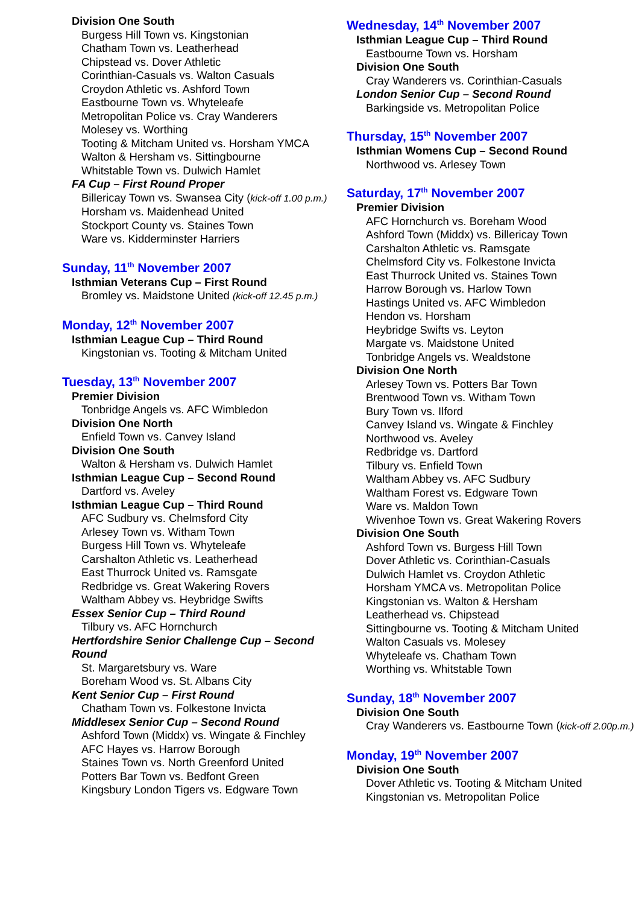Division One South
Burgess Hill Town vs. Kingstonian
Chatham Town vs. Leatherhead
Chipstead vs. Dover Athletic
Corinthian-Casuals vs. Walton Casuals
Croydon Athletic vs. Ashford Town
Eastbourne Town vs. Whyteleafe
Metropolitan Police vs. Cray Wanderers
Molesey vs. Worthing
Tooting & Mitcham United vs. Horsham YMCA
Walton & Hersham vs. Sittingbourne
Whitstable Town vs. Dulwich Hamlet
FA Cup – First Round Proper
Billericay Town vs. Swansea City (kick-off 1.00 p.m.)
Horsham vs. Maidenhead United
Stockport County vs. Staines Town
Ware vs. Kidderminster Harriers
Sunday, 11<sup>th</sup> November 2007
Isthmian Veterans Cup – First Round
Bromley vs. Maidstone United (kick-off 12.45 p.m.)
Monday, 12<sup>th</sup> November 2007
Isthmian League Cup – Third Round
Kingstonian vs. Tooting & Mitcham United
Tuesday, 13<sup>th</sup> November 2007
Premier Division
Tonbridge Angels vs. AFC Wimbledon
Division One North
Enfield Town vs. Canvey Island
Division One South
Walton & Hersham vs. Dulwich Hamlet
Isthmian League Cup – Second Round
Dartford vs. Aveley
Isthmian League Cup – Third Round
AFC Sudbury vs. Chelmsford City
Arlesey Town vs. Witham Town
Burgess Hill Town vs. Whyteleafe
Carshalton Athletic vs. Leatherhead
East Thurrock United vs. Ramsgate
Redbridge vs. Great Wakering Rovers
Waltham Abbey vs. Heybridge Swifts
Essex Senior Cup – Third Round
Tilbury vs. AFC Hornchurch
Hertfordshire Senior Challenge Cup – Second Round
St. Margaretsbury vs. Ware
Boreham Wood vs. St. Albans City
Kent Senior Cup – First Round
Chatham Town vs. Folkestone Invicta
Middlesex Senior Cup – Second Round
Ashford Town (Middx) vs. Wingate & Finchley
AFC Hayes vs. Harrow Borough
Staines Town vs. North Greenford United
Potters Bar Town vs. Bedfont Green
Kingsbury London Tigers vs. Edgware Town
Wednesday, 14<sup>th</sup> November 2007
Isthmian League Cup – Third Round
Eastbourne Town vs. Horsham
Division One South
Cray Wanderers vs. Corinthian-Casuals
London Senior Cup – Second Round
Barkingside vs. Metropolitan Police
Thursday, 15<sup>th</sup> November 2007
Isthmian Womens Cup – Second Round
Northwood vs. Arlesey Town
Saturday, 17<sup>th</sup> November 2007
Premier Division
AFC Hornchurch vs. Boreham Wood
Ashford Town (Middx) vs. Billericay Town
Carshalton Athletic vs. Ramsgate
Chelmsford City vs. Folkestone Invicta
East Thurrock United vs. Staines Town
Harrow Borough vs. Harlow Town
Hastings United vs. AFC Wimbledon
Hendon vs. Horsham
Heybridge Swifts vs. Leyton
Margate vs. Maidstone United
Tonbridge Angels vs. Wealdstone
Division One North
Arlesey Town vs. Potters Bar Town
Brentwood Town vs. Witham Town
Bury Town vs. Ilford
Canvey Island vs. Wingate & Finchley
Northwood vs. Aveley
Redbridge vs. Dartford
Tilbury vs. Enfield Town
Waltham Abbey vs. AFC Sudbury
Waltham Forest vs. Edgware Town
Ware vs. Maldon Town
Wivenhoe Town vs. Great Wakering Rovers
Division One South
Ashford Town vs. Burgess Hill Town
Dover Athletic vs. Corinthian-Casuals
Dulwich Hamlet vs. Croydon Athletic
Horsham YMCA vs. Metropolitan Police
Kingstonian vs. Walton & Hersham
Leatherhead vs. Chipstead
Sittingbourne vs. Tooting & Mitcham United
Walton Casuals vs. Molesey
Whyteleafe vs. Chatham Town
Worthing vs. Whitstable Town
Sunday, 18<sup>th</sup> November 2007
Division One South
Cray Wanderers vs. Eastbourne Town (kick-off 2.00p.m.)
Monday, 19<sup>th</sup> November 2007
Division One South
Dover Athletic vs. Tooting & Mitcham United
Kingstonian vs. Metropolitan Police